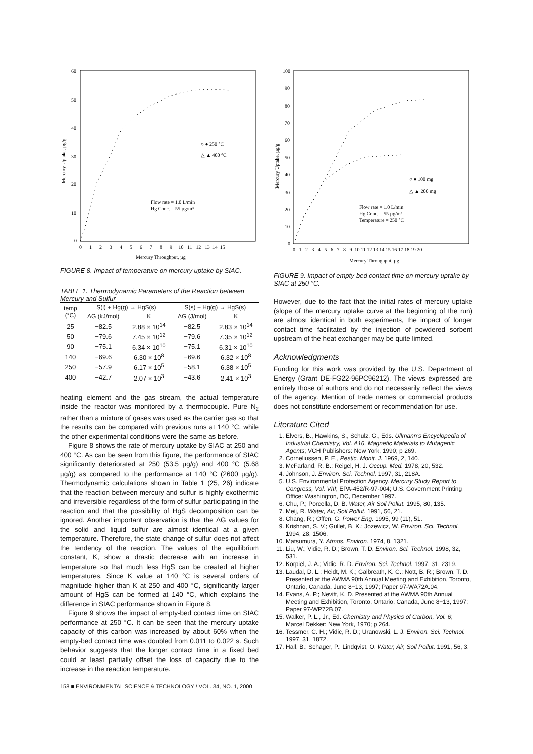60
50
40
30
20
10
0
Mercury Uptake, µg/g
0 1 2 3 4 5 6 7 8 9 10 11 12 13 14 15
Mercury Throughput, µg
○ ● 250 °C
△ ▲ 400 °C
Flow rate = 1.0 L/min
Hg Conc. = 55 µg/m³
FIGURE 8. Impact of temperature on mercury uptake by SIAC.
TABLE 1. Thermodynamic Parameters of the Reaction between Mercury and Sulfur
| temp (°C) | S(l) + Hg(g) → HgS(s) | | S(s) + Hg(g) → HgS(s) | |
| --- | --- | --- | --- | --- |
| | ΔG (kJ/mol) | K | ΔG (J/mol) | K |
| 25 | −82.5 | 2.88 × 10<sup>14</sup> | −82.5 | 2.83 × 10<sup>14</sup> |
| 50 | −79.6 | 7.45 × 10<sup>12</sup> | −79.6 | 7.35 × 10<sup>12</sup> |
| 90 | −75.1 | 6.34 × 10<sup>10</sup> | −75.1 | 6.31 × 10<sup>10</sup> |
| 140 | −69.6 | 6.30 × 10<sup>8</sup> | −69.6 | 6.32 × 10<sup>8</sup> |
| 250 | −57.9 | 6.17 × 10<sup>5</sup> | −58.1 | 6.38 × 10<sup>5</sup> |
| 400 | −42.7 | 2.07 × 10<sup>3</sup> | −43.6 | 2.41 × 10<sup>3</sup> |
heating element and the gas stream, the actual temperature inside the reactor was monitored by a thermocouple. Pure N<sub>2</sub> rather than a mixture of gases was used as the carrier gas so that the results can be compared with previous runs at 140 °C, while the other experimental conditions were the same as before.
Figure 8 shows the rate of mercury uptake by SIAC at 250 and 400 °C. As can be seen from this figure, the performance of SIAC significantly deteriorated at 250 (53.5 µg/g) and 400 °C (5.68 µg/g) as compared to the performance at 140 °C (2600 µg/g). Thermodynamic calculations shown in Table 1 (25, 26) indicate that the reaction between mercury and sulfur is highly exothermic and irreversible regardless of the form of sulfur participating in the reaction and that the possibility of HgS decomposition can be ignored. Another important observation is that the ΔG values for the solid and liquid sulfur are almost identical at a given temperature. Therefore, the state change of sulfur does not affect the tendency of the reaction. The values of the equilibrium constant, K, show a drastic decrease with an increase in temperature so that much less HgS can be created at higher temperatures. Since K value at 140 °C is several orders of magnitude higher than K at 250 and 400 °C, significantly larger amount of HgS can be formed at 140 °C, which explains the difference in SIAC performance shown in Figure 8.
Figure 9 shows the impact of empty-bed contact time on SIAC performance at 250 °C. It can be seen that the mercury uptake capacity of this carbon was increased by about 60% when the empty-bed contact time was doubled from 0.011 to 0.022 s. Such behavior suggests that the longer contact time in a fixed bed could at least partially offset the loss of capacity due to the increase in the reaction temperature.
158 ■ ENVIRONMENTAL SCIENCE & TECHNOLOGY / VOL. 34, NO. 1, 2000
100
90
80
70
60
50
40
30
20
10
0
Mercury Uptake, µg/g
0 1 2 3 4 5 6 7 8 9 10 11 12 13 14 15 16 17 18 19 20
Mercury Throughput, µg
○ ● 100 mg
△ ▲ 200 mg
Flow rate = 1.0 L/min
Hg Conc. = 55 µg/m³
Temperature = 250 °C
FIGURE 9. Impact of empty-bed contact time on mercury uptake by SIAC at 250 °C.
However, due to the fact that the initial rates of mercury uptake (slope of the mercury uptake curve at the beginning of the run) are almost identical in both experiments, the impact of longer contact time facilitated by the injection of powdered sorbent upstream of the heat exchanger may be quite limited.
Acknowledgments
Funding for this work was provided by the U.S. Department of Energy (Grant DE-FG22-96PC96212). The views expressed are entirely those of authors and do not necessarily reflect the views of the agency. Mention of trade names or commercial products does not constitute endorsement or recommendation for use.
Literature Cited
1. Elvers, B., Hawkins, S., Schulz, G., Eds. Ullmann's Encyclopedia of Industrial Chemistry, Vol. A16, Magnetic Materials to Mutagenic Agents; VCH Publishers: New York, 1990; p 269.
2. Corneliussen, P. E., Pestic. Monit. J. 1969, 2, 140.
3. McFarland, R. B.; Reigel, H. J. Occup. Med. 1978, 20, 532.
4. Johnson, J. Environ. Sci. Technol. 1997, 31, 218A.
5. U.S. Environmental Protection Agency. Mercury Study Report to Congress, Vol. VIII; EPA-452/R-97-004; U.S. Government Printing Office: Washington, DC, December 1997.
6. Chu, P.; Porcella, D. B. Water, Air Soil Pollut. 1995, 80, 135.
7. Meij, R. Water, Air, Soil Pollut. 1991, 56, 21.
8. Chang, R.; Offen, G. Power Eng. 1995, 99 (11), 51.
9. Krishnan, S. V.; Gullet, B. K.; Jozewicz, W. Environ. Sci. Technol. 1994, 28, 1506.
10. Matsumura, Y. Atmos. Environ. 1974, 8, 1321.
11. Liu, W.; Vidic, R. D.; Brown, T. D. Environ. Sci. Technol. 1998, 32, 531.
12. Korpiel, J. A.; Vidic, R. D. Environ. Sci. Technol. 1997, 31, 2319.
13. Laudal, D. L.; Heidt, M. K.; Galbreath, K. C.; Nott, B. R.; Brown, T. D. Presented at the AWMA 90th Annual Meeting and Exhibition, Toronto, Ontario, Canada, June 8−13, 1997; Paper 97-WA72A.04.
14. Evans, A. P.; Nevitt, K. D. Presented at the AWMA 90th Annual Meeting and Exhibition, Toronto, Ontario, Canada, June 8−13, 1997; Paper 97-WP72B.07.
15. Walker, P. L., Jr., Ed. Chemistry and Physics of Carbon, Vol. 6; Marcel Dekker: New York, 1970; p 264.
16. Tessmer, C. H.; Vidic, R. D.; Uranowski, L. J. Environ. Sci. Technol. 1997, 31, 1872.
17. Hall, B.; Schager, P.; Lindqvist, O. Water, Air, Soil Pollut. 1991, 56, 3.